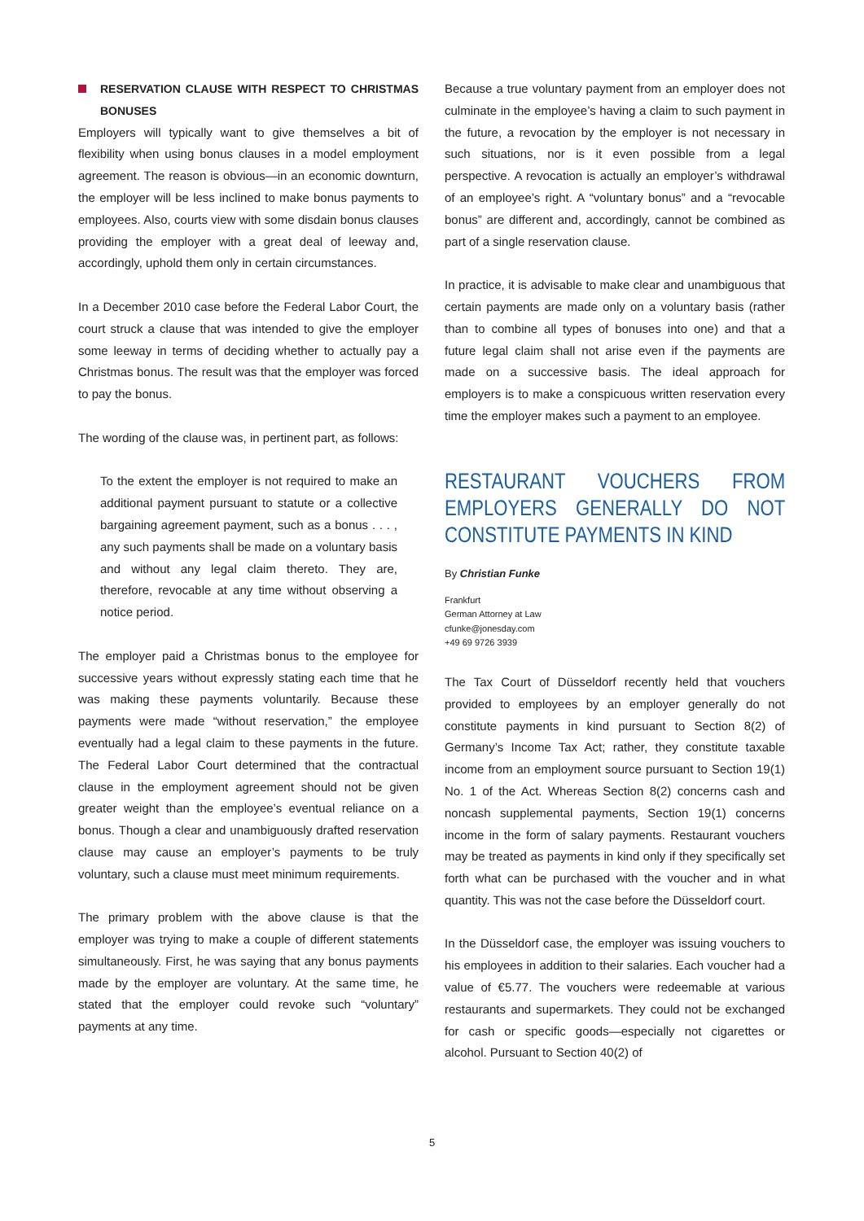RESERVATION CLAUSE WITH RESPECT TO CHRISTMAS BONUSES
Employers will typically want to give themselves a bit of flexibility when using bonus clauses in a model employment agreement. The reason is obvious—in an economic downturn, the employer will be less inclined to make bonus payments to employees. Also, courts view with some disdain bonus clauses providing the employer with a great deal of leeway and, accordingly, uphold them only in certain circumstances.
In a December 2010 case before the Federal Labor Court, the court struck a clause that was intended to give the employer some leeway in terms of deciding whether to actually pay a Christmas bonus. The result was that the employer was forced to pay the bonus.
The wording of the clause was, in pertinent part, as follows:
To the extent the employer is not required to make an additional payment pursuant to statute or a collective bargaining agreement payment, such as a bonus . . . , any such payments shall be made on a voluntary basis and without any legal claim thereto. They are, therefore, revocable at any time without observing a notice period.
The employer paid a Christmas bonus to the employee for successive years without expressly stating each time that he was making these payments voluntarily. Because these payments were made “without reservation,” the employee eventually had a legal claim to these payments in the future. The Federal Labor Court determined that the contractual clause in the employment agreement should not be given greater weight than the employee’s eventual reliance on a bonus. Though a clear and unambiguously drafted reservation clause may cause an employer’s payments to be truly voluntary, such a clause must meet minimum requirements.
The primary problem with the above clause is that the employer was trying to make a couple of different statements simultaneously. First, he was saying that any bonus payments made by the employer are voluntary. At the same time, he stated that the employer could revoke such “voluntary” payments at any time.
Because a true voluntary payment from an employer does not culminate in the employee’s having a claim to such payment in the future, a revocation by the employer is not necessary in such situations, nor is it even possible from a legal perspective. A revocation is actually an employer’s withdrawal of an employee’s right. A “voluntary bonus” and a “revocable bonus” are different and, accordingly, cannot be combined as part of a single reservation clause.
In practice, it is advisable to make clear and unambiguous that certain payments are made only on a voluntary basis (rather than to combine all types of bonuses into one) and that a future legal claim shall not arise even if the payments are made on a successive basis. The ideal approach for employers is to make a conspicuous written reservation every time the employer makes such a payment to an employee.
RESTAURANT VOUCHERS FROM EMPLOYERS GENERALLY DO NOT CONSTITUTE PAYMENTS IN KIND
By Christian Funke
Frankfurt
German Attorney at Law
cfunke@jonesday.com
+49 69 9726 3939
The Tax Court of Düsseldorf recently held that vouchers provided to employees by an employer generally do not constitute payments in kind pursuant to Section 8(2) of Germany’s Income Tax Act; rather, they constitute taxable income from an employment source pursuant to Section 19(1) No. 1 of the Act. Whereas Section 8(2) concerns cash and noncash supplemental payments, Section 19(1) concerns income in the form of salary payments. Restaurant vouchers may be treated as payments in kind only if they specifically set forth what can be purchased with the voucher and in what quantity. This was not the case before the Düsseldorf court.
In the Düsseldorf case, the employer was issuing vouchers to his employees in addition to their salaries. Each voucher had a value of €5.77. The vouchers were redeemable at various restaurants and supermarkets. They could not be exchanged for cash or specific goods—especially not cigarettes or alcohol. Pursuant to Section 40(2) of
5